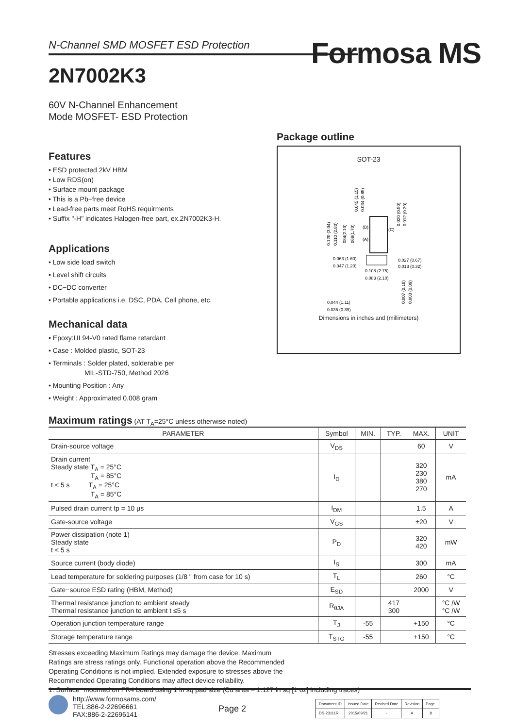Formosa MS
N-Channel SMD MOSFET ESD Protection
2N7002K3
60V N-Channel Enhancement
Mode MOSFET- ESD Protection
Features
• ESD protected 2kV HBM
• Low RDS(on)
• Surface mount package
• This is a Pb−free device
• Lead-free parts meet RoHS requirments
• Suffix "-H" indicates Halogen-free part, ex.2N7002K3-H.
Applications
• Low side load switch
• Level shift circuits
• DC−DC converter
• Portable applications i.e. DSC, PDA, Cell phone, etc.
Mechanical data
• Epoxy:UL94-V0 rated flame retardant
• Case : Molded plastic, SOT-23
• Terminals : Solder plated, solderable per
MIL-STD-750, Method 2026
• Mounting Position : Any
• Weight : Approximated 0.008 gram
Package outline
SOT-23
0.063 (1.60)
0.047 (1.20)
0.027 (0.67)
0.013 (0.32)
0.108 (2.75)
0.083 (2.10)
0.044 (1.11)
0.035 (0.89)
(B)
(A)
(C)
0.045 (1.15)
0.034 (0.85)
0.020 (0.50)
0.012 (0.30)
0.120 (3.04)
0.110 (2.80)
084(2.10)
068(1.70)
0.007 (0.18)
0.003 (0.09)
Dimensions in inches and (millimeters)
Maximum ratings (AT T<sub>A</sub>=25°C unless otherwise noted)
| PARAMETER | Symbol | MIN. | TYP. | MAX. | UNIT |
| --- | --- | --- | --- | --- | --- |
| Drain-source voltage | V<sub>DS</sub> | | | 60 | V |
| Drain current Steady state T<sub>A</sub> = 25°C T<sub>A</sub> = 85°C t < 5 s T<sub>A</sub> = 25°C T<sub>A</sub> = 85°C | I<sub>D</sub> | | | 320 230 380 270 | mA |
| Pulsed drain current tp = 10 µs | I<sub>DM</sub> | | | 1.5 | A |
| Gate-source voltage | V<sub>GS</sub> | | | ±20 | V |
| Power dissipation (note 1) Steady state t < 5 s | P<sub>D</sub> | | | 320 420 | mW |
| Source current (body diode) | I<sub>S</sub> | | | 300 | mA |
| Lead temperature for soldering purposes (1/8 " from case for 10 s) | T<sub>L</sub> | | | 260 | °C |
| Gate−source ESD rating (HBM, Method) | E<sub>SD</sub> | | | 2000 | V |
| Thermal resistance junction to ambient steady Thermal resistance junction to ambient t ≤5 s | R<sub>θJA</sub> | | 417 300 | | °C /W °C /W |
| Operation junction temperature range | T<sub>J</sub> | -55 | | +150 | °C |
| Storage temperature range | T<sub>STG</sub> | -55 | | +150 | °C |
Stresses exceeding Maximum Ratings may damage the device. Maximum
Ratings are stress ratings only. Functional operation above the Recommended
Operating Conditions is not implied. Extended exposure to stresses above the
Recommended Operating Conditions may affect device reliability.
1. Surface−mounted on FR4 board using 1 in sq pad size (Cu area = 1.127 in sq [1 oz] including traces)
http://www.formosams.com/
TEL:886-2-22696661
FAX:886-2-22696141
Page 2
| Document ID | Issued Date | Revised Date | Revision | Page. |
| DS-23111R | 2015/09/21 | - | A | 8 |